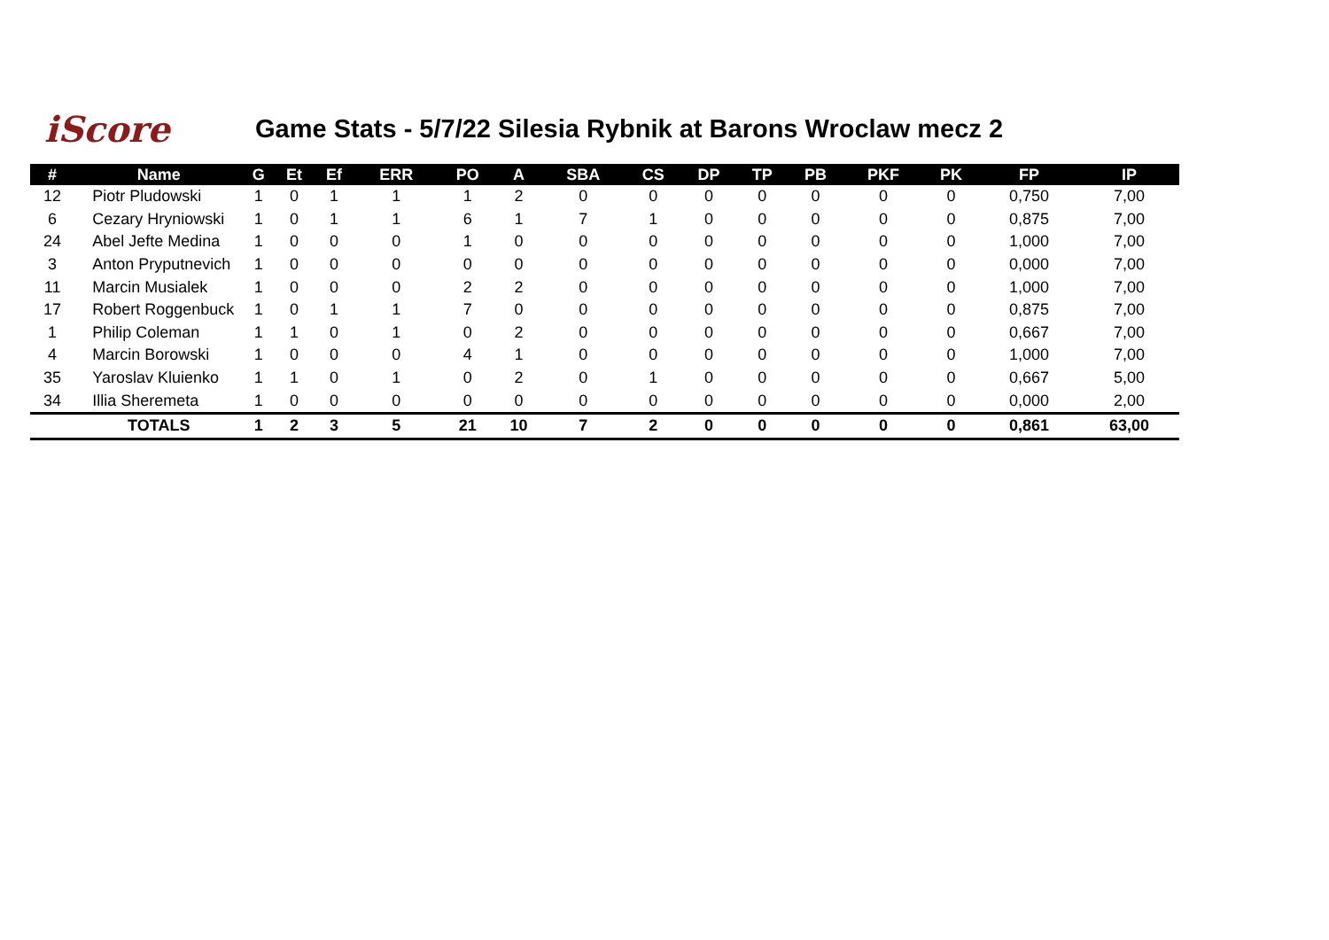iScore
Game Stats - 5/7/22 Silesia Rybnik at Barons Wroclaw mecz 2
| # | Name | G | Et | Ef | ERR | PO | A | SBA | CS | DP | TP | PB | PKF | PK | FP | IP |
| --- | --- | --- | --- | --- | --- | --- | --- | --- | --- | --- | --- | --- | --- | --- | --- | --- |
| 12 | Piotr Pludowski | 1 | 0 | 1 | 1 | 1 | 2 | 0 | 0 | 0 | 0 | 0 | 0 | 0 | 0,750 | 7,00 |
| 6 | Cezary Hryniowski | 1 | 0 | 1 | 1 | 6 | 1 | 7 | 1 | 0 | 0 | 0 | 0 | 0 | 0,875 | 7,00 |
| 24 | Abel Jefte Medina | 1 | 0 | 0 | 0 | 1 | 0 | 0 | 0 | 0 | 0 | 0 | 0 | 0 | 1,000 | 7,00 |
| 3 | Anton Pryputnevich | 1 | 0 | 0 | 0 | 0 | 0 | 0 | 0 | 0 | 0 | 0 | 0 | 0 | 0,000 | 7,00 |
| 11 | Marcin Musialek | 1 | 0 | 0 | 0 | 2 | 2 | 0 | 0 | 0 | 0 | 0 | 0 | 0 | 1,000 | 7,00 |
| 17 | Robert Roggenbuck | 1 | 0 | 1 | 1 | 7 | 0 | 0 | 0 | 0 | 0 | 0 | 0 | 0 | 0,875 | 7,00 |
| 1 | Philip Coleman | 1 | 1 | 0 | 1 | 0 | 2 | 0 | 0 | 0 | 0 | 0 | 0 | 0 | 0,667 | 7,00 |
| 4 | Marcin Borowski | 1 | 0 | 0 | 0 | 4 | 1 | 0 | 0 | 0 | 0 | 0 | 0 | 0 | 1,000 | 7,00 |
| 35 | Yaroslav Kluienko | 1 | 1 | 0 | 1 | 0 | 2 | 0 | 1 | 0 | 0 | 0 | 0 | 0 | 0,667 | 5,00 |
| 34 | Illia Sheremeta | 1 | 0 | 0 | 0 | 0 | 0 | 0 | 0 | 0 | 0 | 0 | 0 | 0 | 0,000 | 2,00 |
| | TOTALS | 1 | 2 | 3 | 5 | 21 | 10 | 7 | 2 | 0 | 0 | 0 | 0 | 0 | 0,861 | 63,00 |